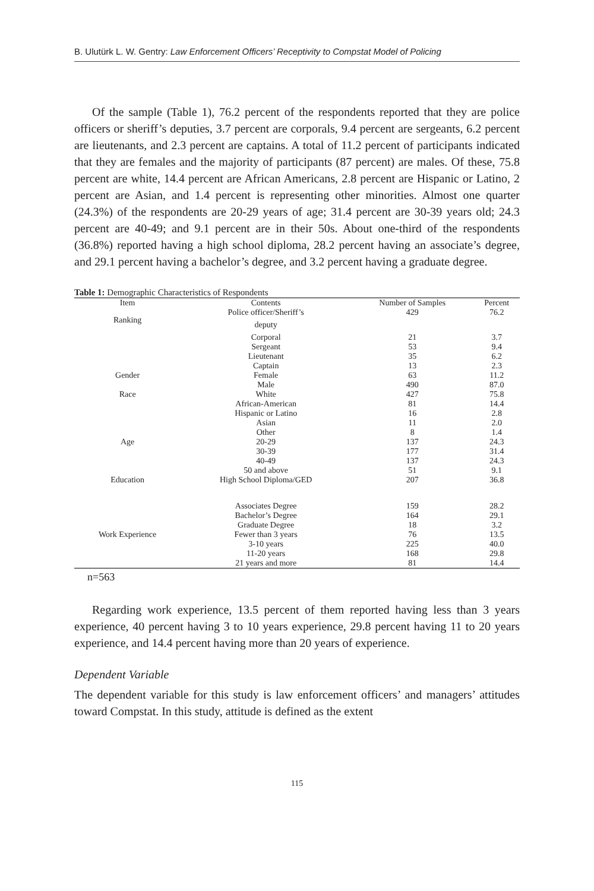B. Ulutürk L. W. Gentry: Law Enforcement Officers’ Receptivity to Compstat Model of Policing
Of the sample (Table 1), 76.2 percent of the respondents reported that they are police officers or sheriff’s deputies, 3.7 percent are corporals, 9.4 percent are sergeants, 6.2 percent are lieutenants, and 2.3 percent are captains. A total of 11.2 percent of participants indicated that they are females and the majority of participants (87 percent) are males. Of these, 75.8 percent are white, 14.4 percent are African Americans, 2.8 percent are Hispanic or Latino, 2 percent are Asian, and 1.4 percent is representing other minorities. Almost one quarter (24.3%) of the respondents are 20-29 years of age; 31.4 percent are 30-39 years old; 24.3 percent are 40-49; and 9.1 percent are in their 50s. About one-third of the respondents (36.8%) reported having a high school diploma, 28.2 percent having an associate’s degree, and 29.1 percent having a bachelor’s degree, and 3.2 percent having a graduate degree.
Table 1: Demographic Characteristics of Respondents
| Item | Contents | Number of Samples | Percent |
| --- | --- | --- | --- |
| Ranking | Police officer/Sheriff’s deputy | 429 | 76.2 |
| | Corporal | 21 | 3.7 |
| | Sergeant | 53 | 9.4 |
| | Lieutenant | 35 | 6.2 |
| | Captain | 13 | 2.3 |
| Gender | Female | 63 | 11.2 |
| | Male | 490 | 87.0 |
| Race | White | 427 | 75.8 |
| | African-American | 81 | 14.4 |
| | Hispanic or Latino | 16 | 2.8 |
| | Asian | 11 | 2.0 |
| | Other | 8 | 1.4 |
| Age | 20-29 | 137 | 24.3 |
| | 30-39 | 177 | 31.4 |
| | 40-49 | 137 | 24.3 |
| | 50 and above | 51 | 9.1 |
| Education | High School Diploma/GED | 207 | 36.8 |
| | Associates Degree | 159 | 28.2 |
| | Bachelor’s Degree | 164 | 29.1 |
| | Graduate Degree | 18 | 3.2 |
| Work Experience | Fewer than 3 years | 76 | 13.5 |
| | 3-10 years | 225 | 40.0 |
| | 11-20 years | 168 | 29.8 |
| | 21 years and more | 81 | 14.4 |
n=563
Regarding work experience, 13.5 percent of them reported having less than 3 years experience, 40 percent having 3 to 10 years experience, 29.8 percent having 11 to 20 years experience, and 14.4 percent having more than 20 years of experience.
Dependent Variable
The dependent variable for this study is law enforcement officers’ and managers’ attitudes toward Compstat. In this study, attitude is defined as the extent
115